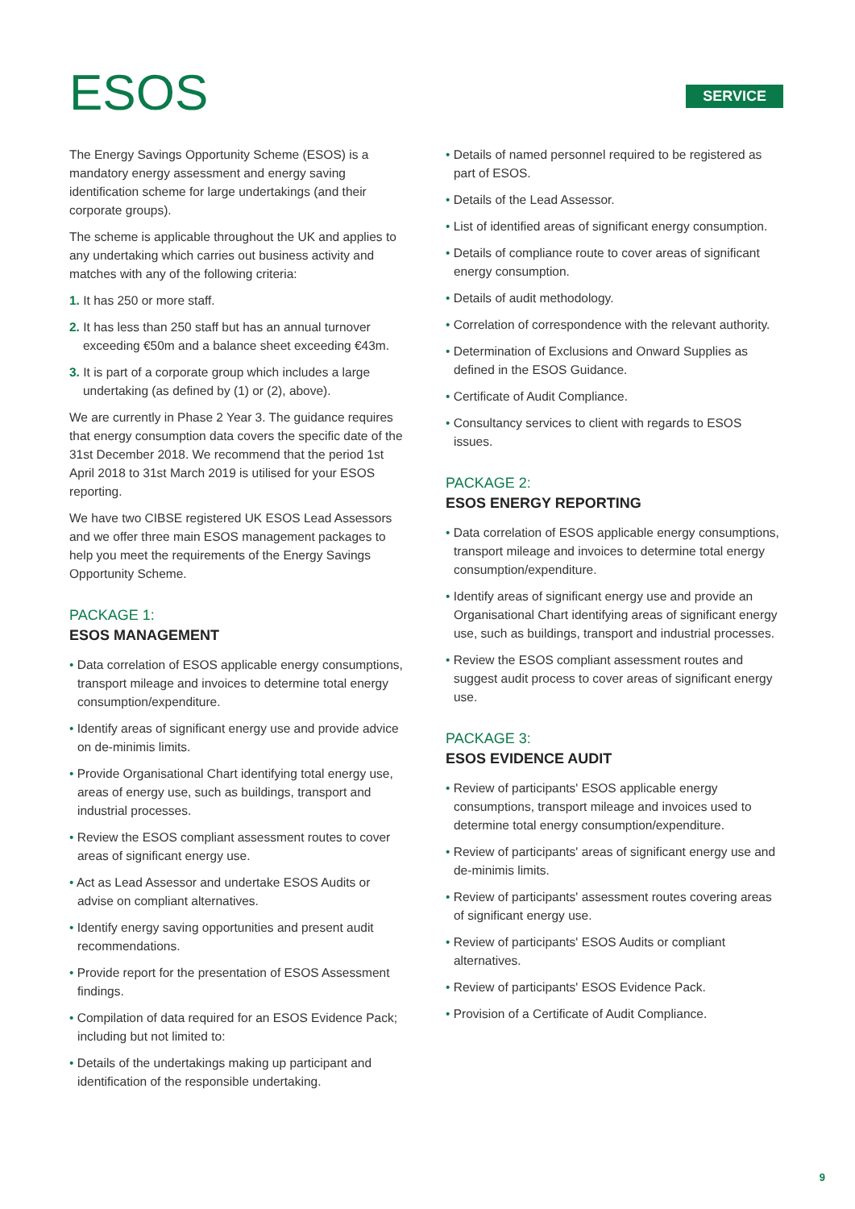ESOS
SERVICE
The Energy Savings Opportunity Scheme (ESOS) is a mandatory energy assessment and energy saving identification scheme for large undertakings (and their corporate groups).
The scheme is applicable throughout the UK and applies to any undertaking which carries out business activity and matches with any of the following criteria:
1. It has 250 or more staff.
2. It has less than 250 staff but has an annual turnover exceeding €50m and a balance sheet exceeding €43m.
3. It is part of a corporate group which includes a large undertaking (as defined by (1) or (2), above).
We are currently in Phase 2 Year 3. The guidance requires that energy consumption data covers the specific date of the 31st December 2018. We recommend that the period 1st April 2018 to 31st March 2019 is utilised for your ESOS reporting.
We have two CIBSE registered UK ESOS Lead Assessors and we offer three main ESOS management packages to help you meet the requirements of the Energy Savings Opportunity Scheme.
PACKAGE 1:
ESOS MANAGEMENT
• Data correlation of ESOS applicable energy consumptions, transport mileage and invoices to determine total energy consumption/expenditure.
• Identify areas of significant energy use and provide advice on de-minimis limits.
• Provide Organisational Chart identifying total energy use, areas of energy use, such as buildings, transport and industrial processes.
• Review the ESOS compliant assessment routes to cover areas of significant energy use.
• Act as Lead Assessor and undertake ESOS Audits or advise on compliant alternatives.
• Identify energy saving opportunities and present audit recommendations.
• Provide report for the presentation of ESOS Assessment findings.
• Compilation of data required for an ESOS Evidence Pack; including but not limited to:
• Details of the undertakings making up participant and identification of the responsible undertaking.
• Details of named personnel required to be registered as part of ESOS.
• Details of the Lead Assessor.
• List of identified areas of significant energy consumption.
• Details of compliance route to cover areas of significant energy consumption.
• Details of audit methodology.
• Correlation of correspondence with the relevant authority.
• Determination of Exclusions and Onward Supplies as defined in the ESOS Guidance.
• Certificate of Audit Compliance.
• Consultancy services to client with regards to ESOS issues.
PACKAGE 2:
ESOS ENERGY REPORTING
• Data correlation of ESOS applicable energy consumptions, transport mileage and invoices to determine total energy consumption/expenditure.
• Identify areas of significant energy use and provide an Organisational Chart identifying areas of significant energy use, such as buildings, transport and industrial processes.
• Review the ESOS compliant assessment routes and suggest audit process to cover areas of significant energy use.
PACKAGE 3:
ESOS EVIDENCE AUDIT
• Review of participants' ESOS applicable energy consumptions, transport mileage and invoices used to determine total energy consumption/expenditure.
• Review of participants' areas of significant energy use and de-minimis limits.
• Review of participants' assessment routes covering areas of significant energy use.
• Review of participants' ESOS Audits or compliant alternatives.
• Review of participants' ESOS Evidence Pack.
• Provision of a Certificate of Audit Compliance.
9